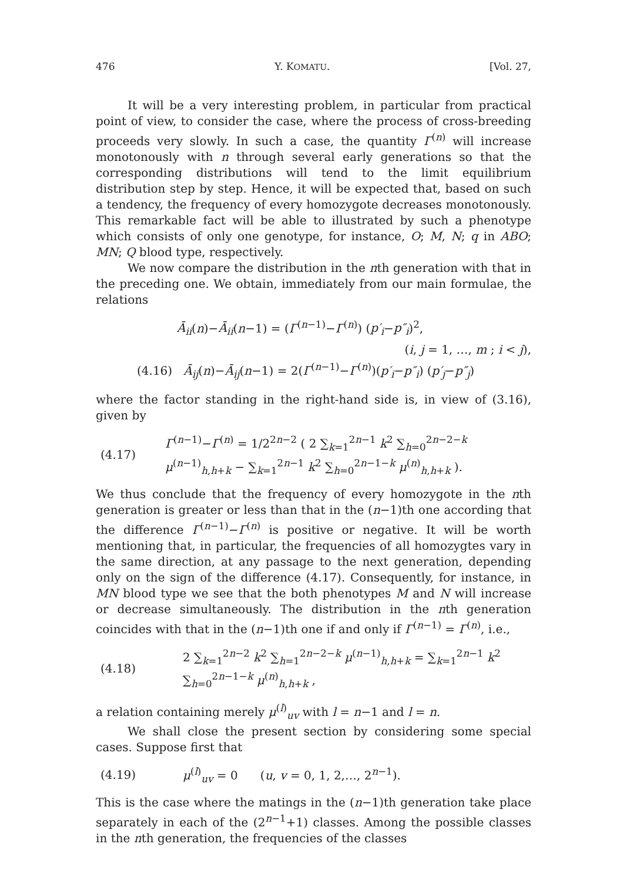476 Y. KOMATU. [Vol. 27,
It will be a very interesting problem, in particular from practical point of view, to consider the case, where the process of cross-breeding proceeds very slowly. In such a case, the quantity Γ<sup>(n)</sup> will increase monotonously with n through several early generations so that the corresponding distributions will tend to the limit equilibrium distribution step by step. Hence, it will be expected that, based on such a tendency, the frequency of every homozygote decreases monotonously. This remarkable fact will be able to illustrated by such a phenotype which consists of only one genotype, for instance, O; M, N; q in ABO; MN; Q blood type, respectively.
We now compare the distribution in the nth generation with that in the preceding one. We obtain, immediately from our main formulae, the relations
Ā<sub>ii</sub>(n)−Ā<sub>ii</sub>(n−1) = (Γ<sup>(n−1)</sup>−Γ<sup>(n)</sup>) (p′<sub>i</sub>−p″<sub>i</sub>)<sup>2</sup>,
(i, j = 1, …, m ; i < j),
(4.16) Ā<sub>ij</sub>(n)−Ā<sub>ij</sub>(n−1) = 2(Γ<sup>(n−1)</sup>−Γ<sup>(n)</sup>)(p′<sub>i</sub>−p″<sub>i</sub>) (p′<sub>j</sub>−p″<sub>j</sub>)
where the factor standing in the right-hand side is, in view of (3.16), given by
(4.17) Γ<sup>(n−1)</sup>−Γ<sup>(n)</sup> = 1/2<sup>2n−2</sup> ( 2 ∑<sub>k=1</sub><sup>2n−1</sup> k<sup>2</sup> ∑<sub>h=0</sub><sup>2n−2−k</sup> μ<sup>(n−1)</sup><sub>h,h+k</sub> − ∑<sub>k=1</sub><sup>2n−1</sup> k<sup>2</sup> ∑<sub>h=0</sub><sup>2n−1−k</sup> μ<sup>(n)</sup><sub>h,h+k</sub> ).
We thus conclude that the frequency of every homozygote in the nth generation is greater or less than that in the (n−1)th one according that the difference Γ<sup>(n−1)</sup>−Γ<sup>(n)</sup> is positive or negative. It will be worth mentioning that, in particular, the frequencies of all homozygtes vary in the same direction, at any passage to the next generation, depending only on the sign of the difference (4.17). Consequently, for instance, in MN blood type we see that the both phenotypes M and N will increase or decrease simultaneously. The distribution in the nth generation coincides with that in the (n−1)th one if and only if Γ<sup>(n−1)</sup> = Γ<sup>(n)</sup>, i.e.,
(4.18) 2 ∑<sub>k=1</sub><sup>2n−2</sup> k<sup>2</sup> ∑<sub>h=1</sub><sup>2n−2−k</sup> μ<sup>(n−1)</sup><sub>h,h+k</sub> = ∑<sub>k=1</sub><sup>2n−1</sup> k<sup>2</sup> ∑<sub>h=0</sub><sup>2n−1−k</sup> μ<sup>(n)</sup><sub>h,h+k</sub> ,
a relation containing merely μ<sup>(l)</sup><sub>uv</sub> with l = n−1 and l = n.
We shall close the present section by considering some special cases. Suppose first that
(4.19) μ<sup>(l)</sup><sub>uv</sub> = 0 (u, v = 0, 1, 2,…, 2<sup>n−1</sup>).
This is the case where the matings in the (n−1)th generation take place separately in each of the (2<sup>n−1</sup>+1) classes. Among the possible classes in the nth generation, the frequencies of the classes